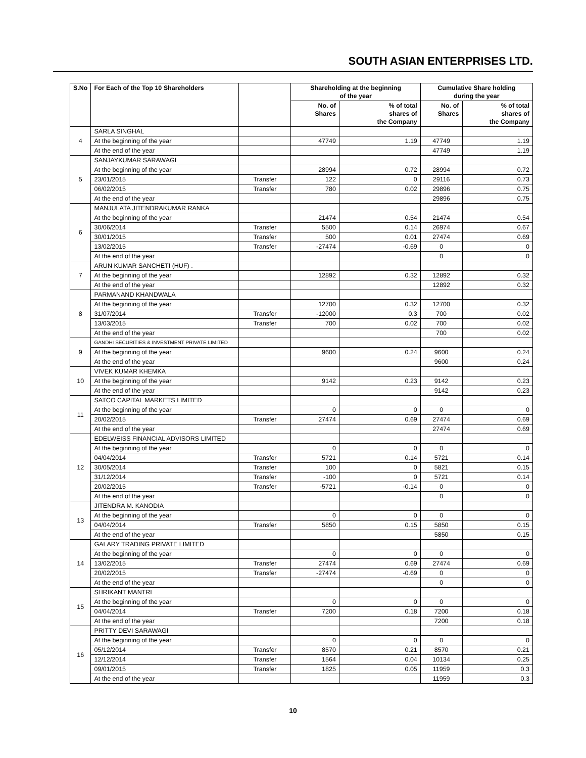SOUTH ASIAN ENTERPRISES LTD.
| S.No | For Each of the Top 10 Shareholders | | Shareholding at the beginning of the year | | Cumulative Share holding during the year | |
| --- | --- | --- | --- | --- | --- | --- |
| | | | No. of Shares | % of total shares of the Company | No. of Shares | % of total shares of the Company |
| 4 | SARLA SINGHAL | | | | | |
| | At the beginning of the year | | 47749 | 1.19 | 47749 | 1.19 |
| | At the end of the year | | | | 47749 | 1.19 |
| 5 | SANJAYKUMAR SARAWAGI | | | | | |
| | At the beginning of the year | | 28994 | 0.72 | 28994 | 0.72 |
| | 23/01/2015 | Transfer | 122 | 0 | 29116 | 0.73 |
| | 06/02/2015 | Transfer | 780 | 0.02 | 29896 | 0.75 |
| | At the end of the year | | | | 29896 | 0.75 |
| 6 | MANJULATA JITENDRAKUMAR RANKA | | | | | |
| | At the beginning of the year | | 21474 | 0.54 | 21474 | 0.54 |
| | 30/06/2014 | Transfer | 5500 | 0.14 | 26974 | 0.67 |
| | 30/01/2015 | Transfer | 500 | 0.01 | 27474 | 0.69 |
| | 13/02/2015 | Transfer | -27474 | -0.69 | 0 | 0 |
| | At the end of the year | | | | 0 | 0 |
| 7 | ARUN KUMAR SANCHETI (HUF) . | | | | | |
| | At the beginning of the year | | 12892 | 0.32 | 12892 | 0.32 |
| | At the end of the year | | | | 12892 | 0.32 |
| 8 | PARMANAND KHANDWALA | | | | | |
| | At the beginning of the year | | 12700 | 0.32 | 12700 | 0.32 |
| | 31/07/2014 | Transfer | -12000 | 0.3 | 700 | 0.02 |
| | 13/03/2015 | Transfer | 700 | 0.02 | 700 | 0.02 |
| | At the end of the year | | | | 700 | 0.02 |
| 9 | GANDHI SECURITIES & INVESTMENT PRIVATE LIMITED | | | | | |
| | At the beginning of the year | | 9600 | 0.24 | 9600 | 0.24 |
| | At the end of the year | | | | 9600 | 0.24 |
| 10 | VIVEK KUMAR KHEMKA | | | | | |
| | At the beginning of the year | | 9142 | 0.23 | 9142 | 0.23 |
| | At the end of the year | | | | 9142 | 0.23 |
| 11 | SATCO CAPITAL MARKETS LIMITED | | | | | |
| | At the beginning of the year | | 0 | 0 | 0 | 0 |
| | 20/02/2015 | Transfer | 27474 | 0.69 | 27474 | 0.69 |
| | At the end of the year | | | | 27474 | 0.69 |
| 12 | EDELWEISS FINANCIAL ADVISORS LIMITED | | | | | |
| | At the beginning of the year | | 0 | 0 | 0 | 0 |
| | 04/04/2014 | Transfer | 5721 | 0.14 | 5721 | 0.14 |
| | 30/05/2014 | Transfer | 100 | 0 | 5821 | 0.15 |
| | 31/12/2014 | Transfer | -100 | 0 | 5721 | 0.14 |
| | 20/02/2015 | Transfer | -5721 | -0.14 | 0 | 0 |
| | At the end of the year | | | | 0 | 0 |
| 13 | JITENDRA M. KANODIA | | | | | |
| | At the beginning of the year | | 0 | 0 | 0 | 0 |
| | 04/04/2014 | Transfer | 5850 | 0.15 | 5850 | 0.15 |
| | At the end of the year | | | | 5850 | 0.15 |
| 14 | GALARY TRADING PRIVATE LIMITED | | | | | |
| | At the beginning of the year | | 0 | 0 | 0 | 0 |
| | 13/02/2015 | Transfer | 27474 | 0.69 | 27474 | 0.69 |
| | 20/02/2015 | Transfer | -27474 | -0.69 | 0 | 0 |
| | At the end of the year | | | | 0 | 0 |
| 15 | SHRIKANT MANTRI | | | | | |
| | At the beginning of the year | | 0 | 0 | 0 | 0 |
| | 04/04/2014 | Transfer | 7200 | 0.18 | 7200 | 0.18 |
| | At the end of the year | | | | 7200 | 0.18 |
| 16 | PRITTY DEVI SARAWAGI | | | | | |
| | At the beginning of the year | | 0 | 0 | 0 | 0 |
| | 05/12/2014 | Transfer | 8570 | 0.21 | 8570 | 0.21 |
| | 12/12/2014 | Transfer | 1564 | 0.04 | 10134 | 0.25 |
| | 09/01/2015 | Transfer | 1825 | 0.05 | 11959 | 0.3 |
| | At the end of the year | | | | 11959 | 0.3 |
10